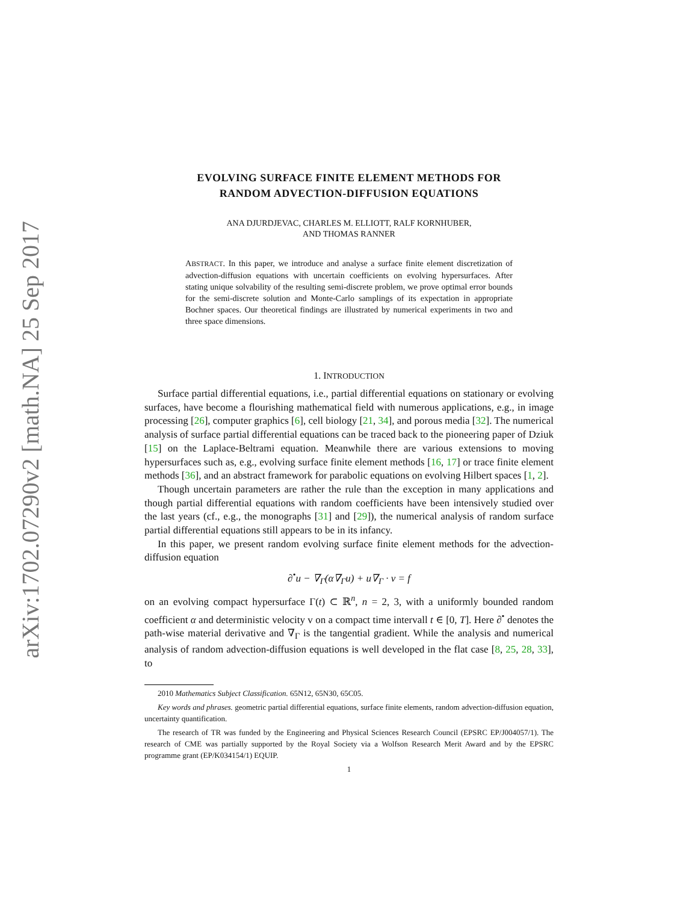arXiv:1702.07290v2 [math.NA] 25 Sep 2017
EVOLVING SURFACE FINITE ELEMENT METHODS FOR
RANDOM ADVECTION-DIFFUSION EQUATIONS
ANA DJURDJEVAC, CHARLES M. ELLIOTT, RALF KORNHUBER,
AND THOMAS RANNER
ABSTRACT. In this paper, we introduce and analyse a surface finite element discretization of advection-diffusion equations with uncertain coefficients on evolving hypersurfaces. After stating unique solvability of the resulting semi-discrete problem, we prove optimal error bounds for the semi-discrete solution and Monte-Carlo samplings of its expectation in appropriate Bochner spaces. Our theoretical findings are illustrated by numerical experiments in two and three space dimensions.
1. INTRODUCTION
Surface partial differential equations, i.e., partial differential equations on stationary or evolving surfaces, have become a flourishing mathematical field with numerous applications, e.g., in image processing [26], computer graphics [6], cell biology [21, 34], and porous media [32]. The numerical analysis of surface partial differential equations can be traced back to the pioneering paper of Dziuk [15] on the Laplace-Beltrami equation. Meanwhile there are various extensions to moving hypersurfaces such as, e.g., evolving surface finite element methods [16, 17] or trace finite element methods [36], and an abstract framework for parabolic equations on evolving Hilbert spaces [1, 2].
Though uncertain parameters are rather the rule than the exception in many applications and though partial differential equations with random coefficients have been intensively studied over the last years (cf., e.g., the monographs [31] and [29]), the numerical analysis of random surface partial differential equations still appears to be in its infancy.
In this paper, we present random evolving surface finite element methods for the advection-diffusion equation
∂<sup>•</sup>u − ∇<sub>Γ</sub>(α∇<sub>Γ</sub>u) + u∇<sub>Γ</sub> · v = f
on an evolving compact hypersurface Γ(t) ⊂ ℝ<sup>n</sup>, n = 2, 3, with a uniformly bounded random coefficient α and deterministic velocity v on a compact time intervall t ∈ [0, T]. Here ∂<sup>•</sup> denotes the path-wise material derivative and ∇<sub>Γ</sub> is the tangential gradient. While the analysis and numerical analysis of random advection-diffusion equations is well developed in the flat case [8, 25, 28, 33], to
2010 Mathematics Subject Classification. 65N12, 65N30, 65C05.
Key words and phrases. geometric partial differential equations, surface finite elements, random advection-diffusion equation, uncertainty quantification.
The research of TR was funded by the Engineering and Physical Sciences Research Council (EPSRC EP/J004057/1). The research of CME was partially supported by the Royal Society via a Wolfson Research Merit Award and by the EPSRC programme grant (EP/K034154/1) EQUIP.
1